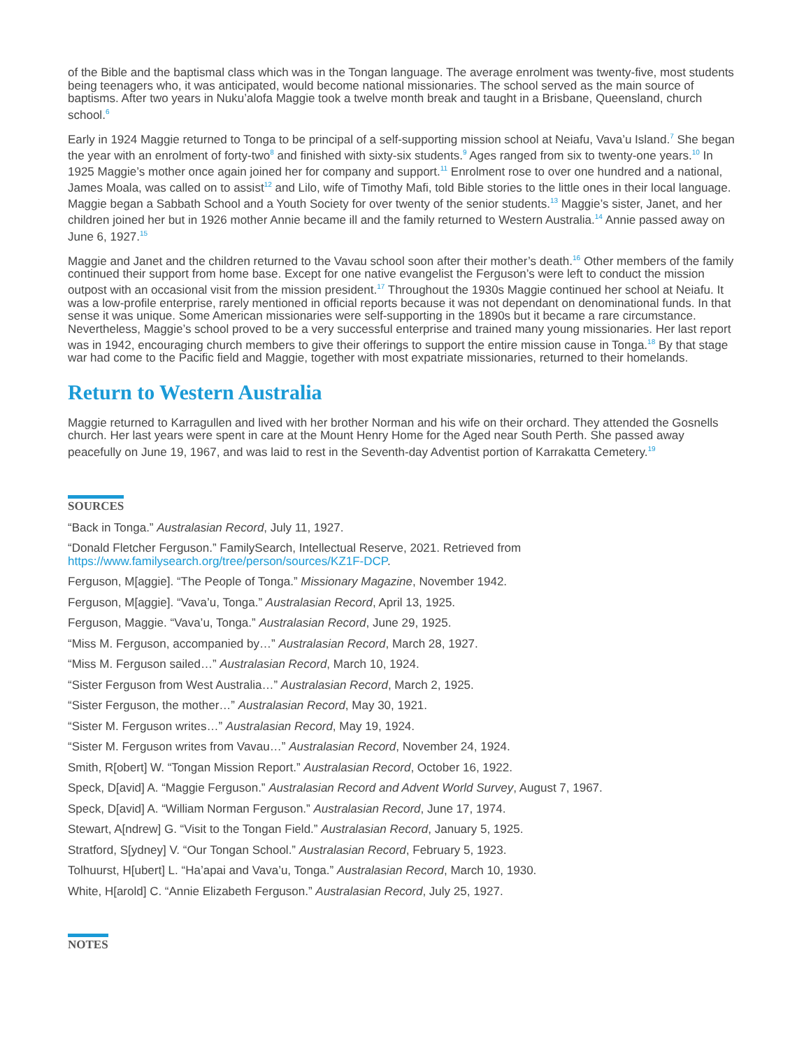of the Bible and the baptismal class which was in the Tongan language. The average enrolment was twenty-five, most students being teenagers who, it was anticipated, would become national missionaries. The school served as the main source of baptisms. After two years in Nuku’alofa Maggie took a twelve month break and taught in a Brisbane, Queensland, church school.<sup>6</sup>
Early in 1924 Maggie returned to Tonga to be principal of a self-supporting mission school at Neiafu, Vava’u Island.<sup>7</sup> She began the year with an enrolment of forty-two<sup>8</sup> and finished with sixty-six students.<sup>9</sup> Ages ranged from six to twenty-one years.<sup>10</sup> In 1925 Maggie’s mother once again joined her for company and support.<sup>11</sup> Enrolment rose to over one hundred and a national, James Moala, was called on to assist<sup>12</sup> and Lilo, wife of Timothy Mafi, told Bible stories to the little ones in their local language. Maggie began a Sabbath School and a Youth Society for over twenty of the senior students.<sup>13</sup> Maggie’s sister, Janet, and her children joined her but in 1926 mother Annie became ill and the family returned to Western Australia.<sup>14</sup> Annie passed away on June 6, 1927.<sup>15</sup>
Maggie and Janet and the children returned to the Vavau school soon after their mother’s death.<sup>16</sup> Other members of the family continued their support from home base. Except for one native evangelist the Ferguson’s were left to conduct the mission outpost with an occasional visit from the mission president.<sup>17</sup> Throughout the 1930s Maggie continued her school at Neiafu. It was a low-profile enterprise, rarely mentioned in official reports because it was not dependant on denominational funds. In that sense it was unique. Some American missionaries were self-supporting in the 1890s but it became a rare circumstance. Nevertheless, Maggie’s school proved to be a very successful enterprise and trained many young missionaries. Her last report was in 1942, encouraging church members to give their offerings to support the entire mission cause in Tonga.<sup>18</sup> By that stage war had come to the Pacific field and Maggie, together with most expatriate missionaries, returned to their homelands.
Return to Western Australia
Maggie returned to Karragullen and lived with her brother Norman and his wife on their orchard. They attended the Gosnells church. Her last years were spent in care at the Mount Henry Home for the Aged near South Perth. She passed away peacefully on June 19, 1967, and was laid to rest in the Seventh-day Adventist portion of Karrakatta Cemetery.<sup>19</sup>
SOURCES
“Back in Tonga.” Australasian Record, July 11, 1927.
“Donald Fletcher Ferguson.” FamilySearch, Intellectual Reserve, 2021. Retrieved from https://www.familysearch.org/tree/person/sources/KZ1F-DCP.
Ferguson, M[aggie]. “The People of Tonga.” Missionary Magazine, November 1942.
Ferguson, M[aggie]. “Vava’u, Tonga.” Australasian Record, April 13, 1925.
Ferguson, Maggie. “Vava’u, Tonga.” Australasian Record, June 29, 1925.
“Miss M. Ferguson, accompanied by…” Australasian Record, March 28, 1927.
“Miss M. Ferguson sailed…” Australasian Record, March 10, 1924.
“Sister Ferguson from West Australia…” Australasian Record, March 2, 1925.
“Sister Ferguson, the mother…” Australasian Record, May 30, 1921.
“Sister M. Ferguson writes…” Australasian Record, May 19, 1924.
“Sister M. Ferguson writes from Vavau…” Australasian Record, November 24, 1924.
Smith, R[obert] W. “Tongan Mission Report.” Australasian Record, October 16, 1922.
Speck, D[avid] A. “Maggie Ferguson.” Australasian Record and Advent World Survey, August 7, 1967.
Speck, D[avid] A. “William Norman Ferguson.” Australasian Record, June 17, 1974.
Stewart, A[ndrew] G. “Visit to the Tongan Field.” Australasian Record, January 5, 1925.
Stratford, S[ydney] V. “Our Tongan School.” Australasian Record, February 5, 1923.
Tolhuurst, H[ubert] L. “Ha’apai and Vava’u, Tonga.” Australasian Record, March 10, 1930.
White, H[arold] C. “Annie Elizabeth Ferguson.” Australasian Record, July 25, 1927.
NOTES